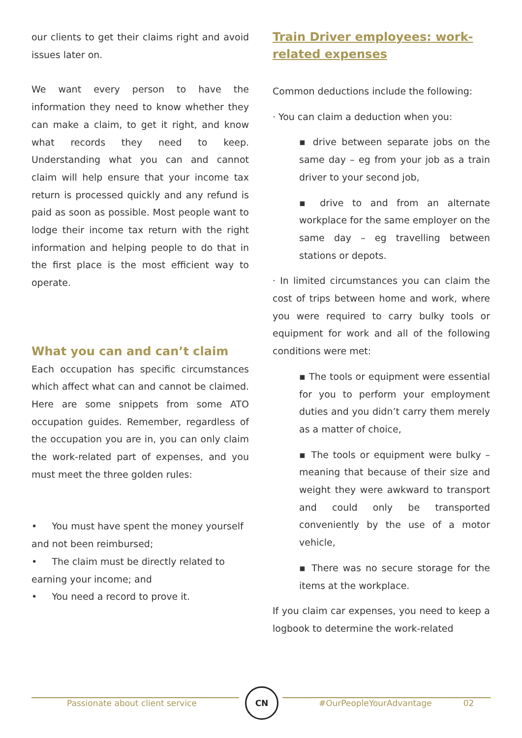our clients to get their claims right and avoid issues later on.
We want every person to have the information they need to know whether they can make a claim, to get it right, and know what records they need to keep. Understanding what you can and cannot claim will help ensure that your income tax return is processed quickly and any refund is paid as soon as possible. Most people want to lodge their income tax return with the right information and helping people to do that in the first place is the most efficient way to operate.
What you can and can’t claim
Each occupation has specific circumstances which affect what can and cannot be claimed. Here are some snippets from some ATO occupation guides. Remember, regardless of the occupation you are in, you can only claim the work-related part of expenses, and you must meet the three golden rules:
• You must have spent the money yourself and not been reimbursed;
• The claim must be directly related to earning your income; and
• You need a record to prove it.
Train Driver employees: work-related expenses
Common deductions include the following:
· You can claim a deduction when you:
▪ drive between separate jobs on the same day – eg from your job as a train driver to your second job,
▪ drive to and from an alternate workplace for the same employer on the same day – eg travelling between stations or depots.
· In limited circumstances you can claim the cost of trips between home and work, where you were required to carry bulky tools or equipment for work and all of the following conditions were met:
▪ The tools or equipment were essential for you to perform your employment duties and you didn’t carry them merely as a matter of choice,
▪ The tools or equipment were bulky – meaning that because of their size and weight they were awkward to transport and could only be transported conveniently by the use of a motor vehicle,
▪ There was no secure storage for the items at the workplace.
If you claim car expenses, you need to keep a logbook to determine the work-related
CN
Passionate about client service #OurPeopleYourAdvantage 02